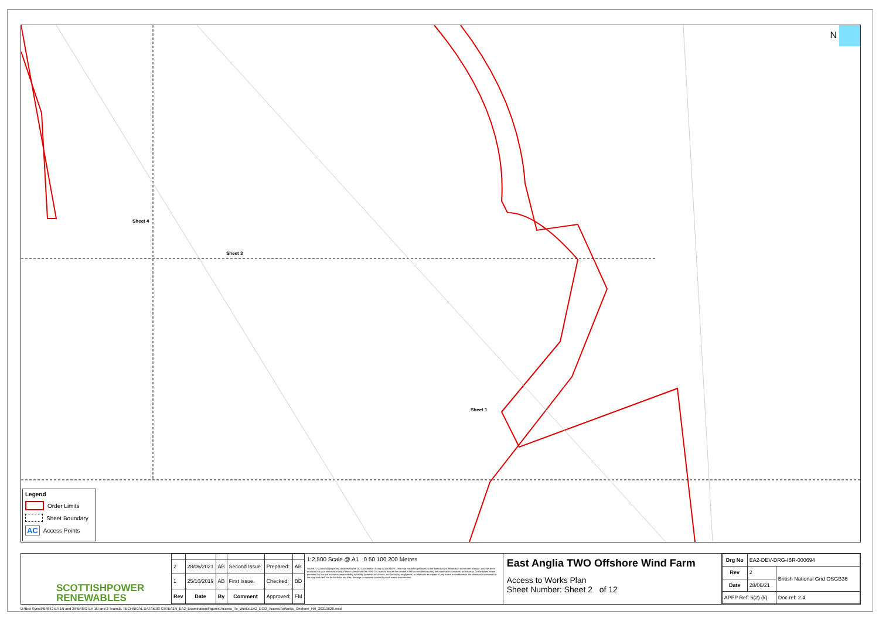Sheet 4
Sheet 3
Sheet 1
N
Legend
Order Limits
Sheet Boundary
AC Access Points
SCOTTISHPOWER
RENEWABLES
| 2 | 28/06/2021 | AB | Second Issue. | Prepared: | AB |
| 1 | 25/10/2019 | AB | First Issue. | Checked: | BD |
| Rev | Date | By | Comment | Approved: | FM |
1:2,500 Scale @ A1 0 50 100 200 Metres
Source: © Crown copyright and database rights 2021. Ordnance Survey 0100031673. This map has been produced to the latest known information at the time of issue, and has been produced for your information only. Please consult with the SPR GIS team to ensure the content is still current before using the information contained on this map. To the fullest extent permitted by law, we accept no responsibility or liability (whether in contract, tort (including negligence) or otherwise in respect of any errors or omissions in the information contained in the map and shall not be liable for any loss, damage or expense caused by such errors or omissions.
East Anglia TWO Offshore Wind Farm
Access to Works Plan
Sheet Number: Sheet 2 of 12
| Drg No | EA2-DEV-DRG-IBR-000694 | |
| Rev | 2 | British National Grid OSGB36 |
| Date | 28/06/21 | |
| APFP Ref: 5(2) (k) | | Doc ref: 2.4 |
D:\Box Sync\PB4842 EA 1N and 2\PB4842 EA 1N and 2 Team\E. TECHNICAL DATA\E03 GIS\EA1N_EA2_Examination\Figures\Access_To_Works\EA2_DCO_AccessToWorks_Onshore_RH_20210628.mxd